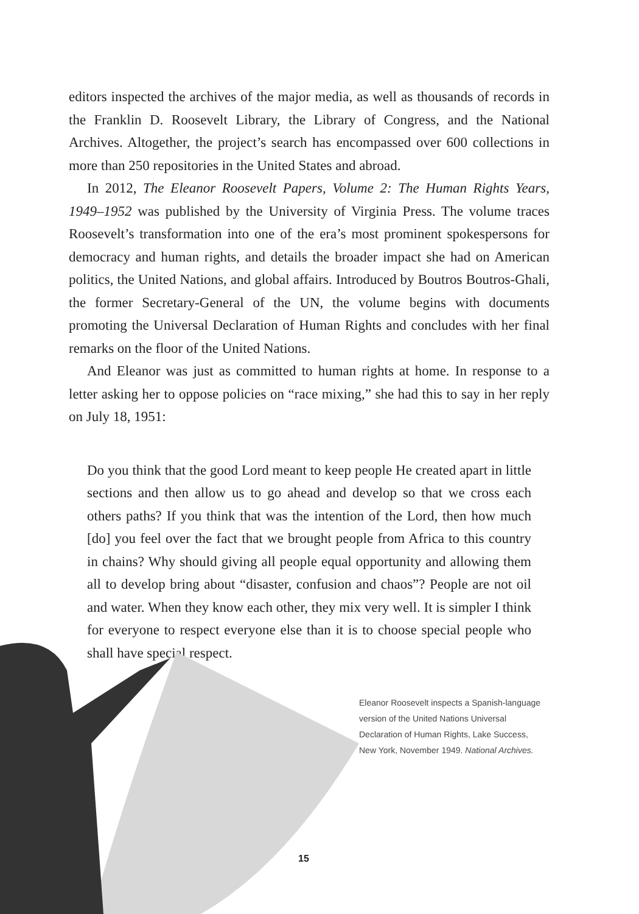editors inspected the archives of the major media, as well as thousands of records in the Franklin D. Roosevelt Library, the Library of Congress, and the National Archives. Altogether, the project’s search has encompassed over 600 collections in more than 250 repositories in the United States and abroad.
In 2012, The Eleanor Roosevelt Papers, Volume 2: The Human Rights Years, 1949–1952 was published by the University of Virginia Press. The volume traces Roosevelt’s transformation into one of the era’s most prominent spokespersons for democracy and human rights, and details the broader impact she had on American politics, the United Nations, and global affairs. Introduced by Boutros Boutros-Ghali, the former Secretary-General of the UN, the volume begins with documents promoting the Universal Declaration of Human Rights and concludes with her final remarks on the floor of the United Nations.
And Eleanor was just as committed to human rights at home. In response to a letter asking her to oppose policies on “race mixing,” she had this to say in her reply on July 18, 1951:
Do you think that the good Lord meant to keep people He created apart in little sections and then allow us to go ahead and develop so that we cross each others paths? If you think that was the intention of the Lord, then how much [do] you feel over the fact that we brought people from Africa to this country in chains? Why should giving all people equal opportunity and allowing them all to develop bring about “disaster, confusion and chaos”? People are not oil and water. When they know each other, they mix very well. It is simpler I think for everyone to respect everyone else than it is to choose special people who shall have special respect.
Eleanor Roosevelt inspects a Spanish-language version of the United Nations Universal Declaration of Human Rights, Lake Success, New York, November 1949. National Archives.
15